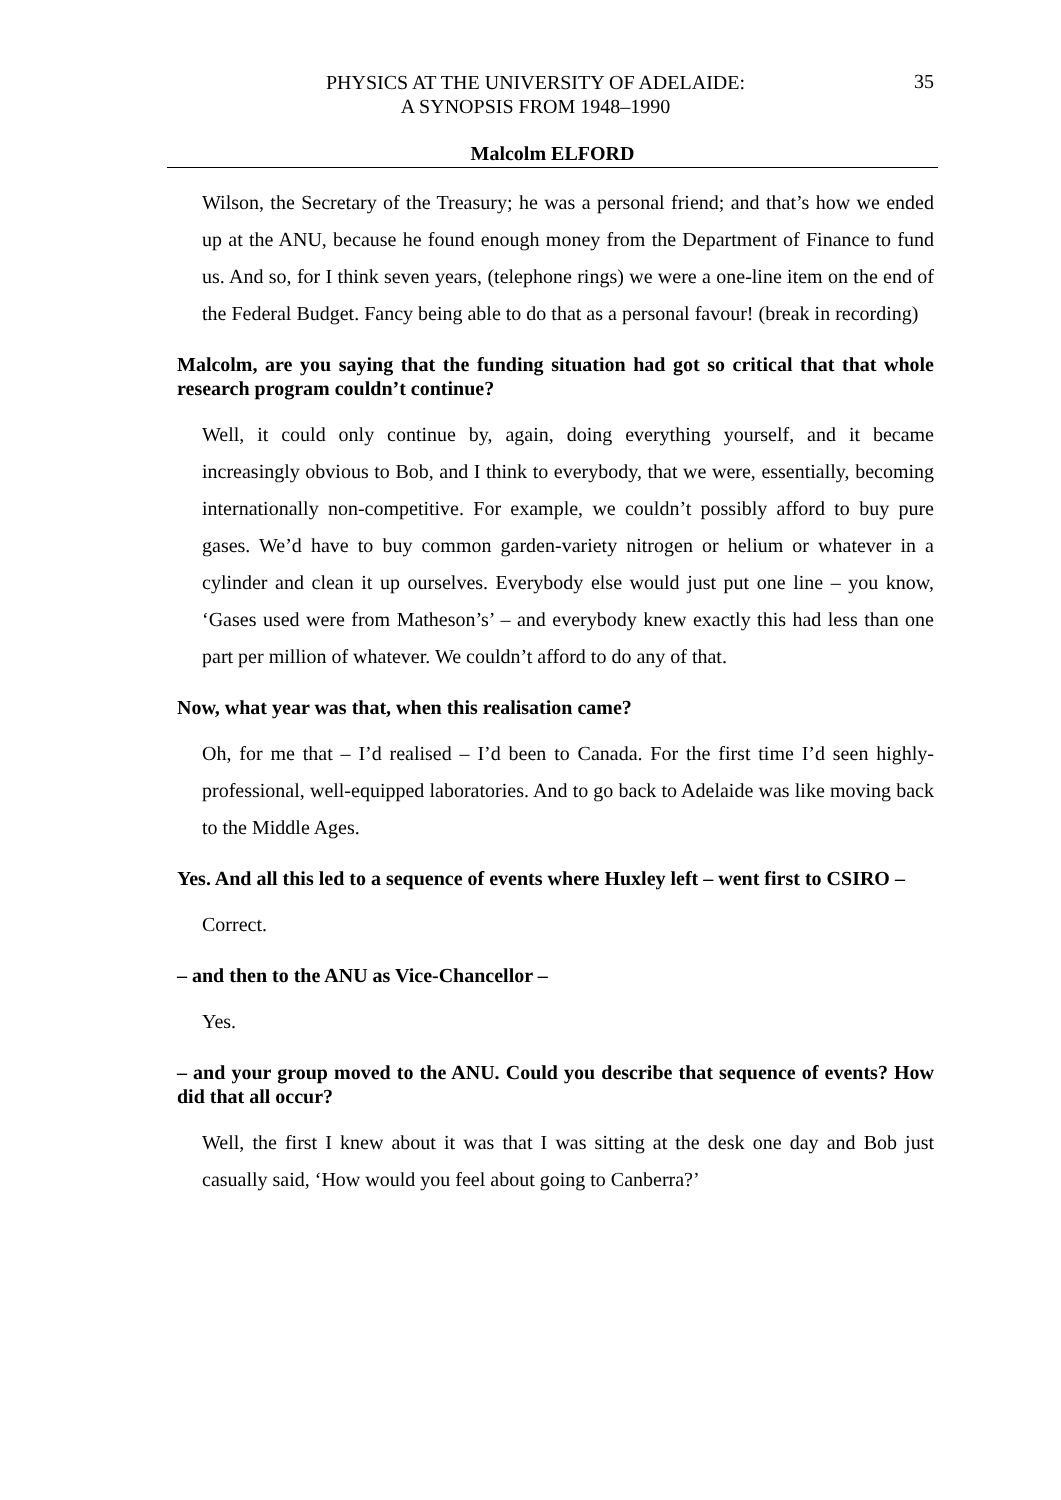PHYSICS AT THE UNIVERSITY OF ADELAIDE:
A SYNOPSIS FROM 1948–1990
35
Malcolm ELFORD
Wilson, the Secretary of the Treasury; he was a personal friend; and that’s how we ended up at the ANU, because he found enough money from the Department of Finance to fund us. And so, for I think seven years, (telephone rings) we were a one-line item on the end of the Federal Budget. Fancy being able to do that as a personal favour! (break in recording)
Malcolm, are you saying that the funding situation had got so critical that that whole research program couldn’t continue?
Well, it could only continue by, again, doing everything yourself, and it became increasingly obvious to Bob, and I think to everybody, that we were, essentially, becoming internationally non-competitive. For example, we couldn’t possibly afford to buy pure gases. We’d have to buy common garden-variety nitrogen or helium or whatever in a cylinder and clean it up ourselves. Everybody else would just put one line – you know, ‘Gases used were from Matheson’s’ – and everybody knew exactly this had less than one part per million of whatever. We couldn’t afford to do any of that.
Now, what year was that, when this realisation came?
Oh, for me that – I’d realised – I’d been to Canada. For the first time I’d seen highly-professional, well-equipped laboratories. And to go back to Adelaide was like moving back to the Middle Ages.
Yes. And all this led to a sequence of events where Huxley left – went first to CSIRO –
Correct.
– and then to the ANU as Vice-Chancellor –
Yes.
– and your group moved to the ANU. Could you describe that sequence of events? How did that all occur?
Well, the first I knew about it was that I was sitting at the desk one day and Bob just casually said, ‘How would you feel about going to Canberra?’